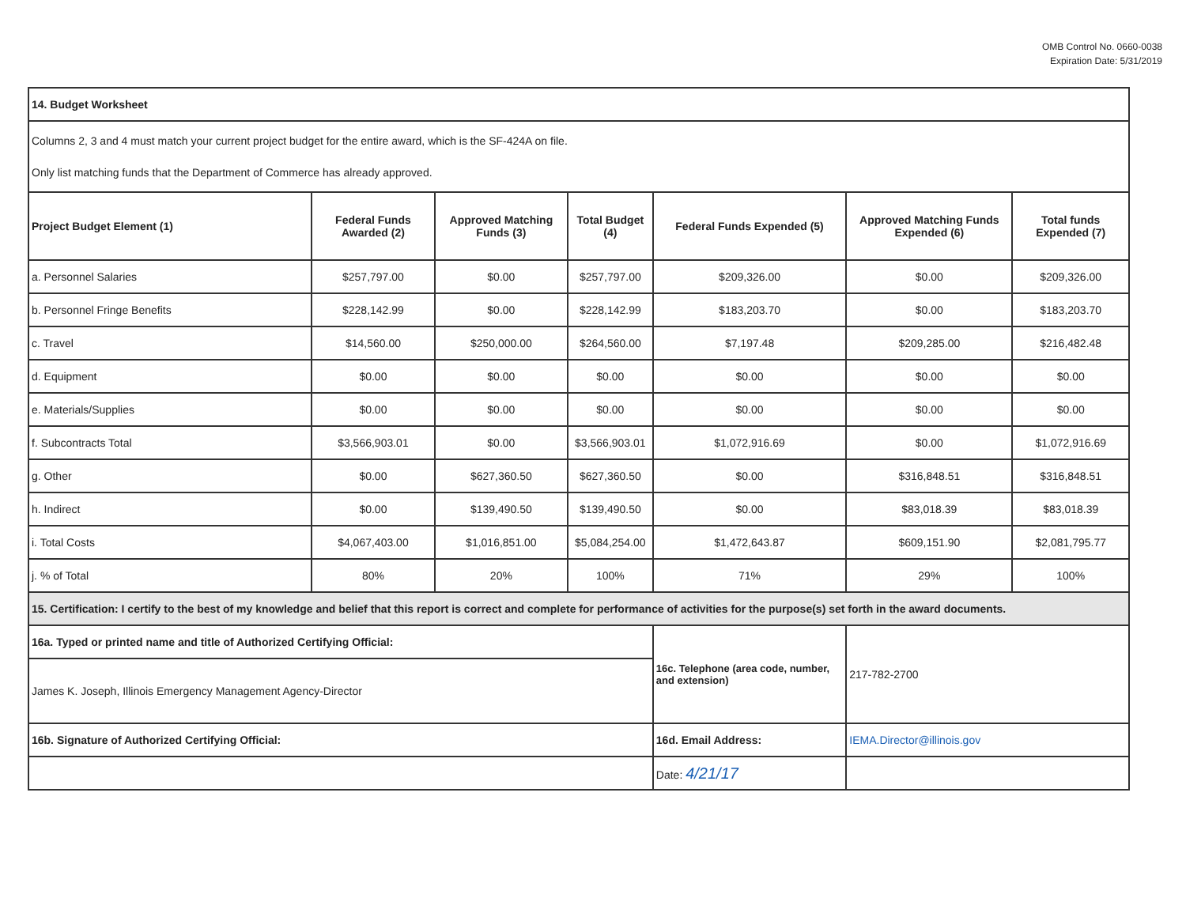OMB Control No. 0660-0038
Expiration Date: 5/31/2019
| 14. Budget Worksheet | | | | | | |
| Columns 2, 3 and 4 must match your current project budget for the entire award, which is the SF-424A on file. Only list matching funds that the Department of Commerce has already approved. | | | | | | |
| Project Budget Element (1) | Federal Funds Awarded (2) | Approved Matching Funds (3) | Total Budget (4) | Federal Funds Expended (5) | Approved Matching Funds Expended (6) | Total funds Expended (7) |
| a. Personnel Salaries | $257,797.00 | $0.00 | $257,797.00 | $209,326.00 | $0.00 | $209,326.00 |
| b. Personnel Fringe Benefits | $228,142.99 | $0.00 | $228,142.99 | $183,203.70 | $0.00 | $183,203.70 |
| c. Travel | $14,560.00 | $250,000.00 | $264,560.00 | $7,197.48 | $209,285.00 | $216,482.48 |
| d. Equipment | $0.00 | $0.00 | $0.00 | $0.00 | $0.00 | $0.00 |
| e. Materials/Supplies | $0.00 | $0.00 | $0.00 | $0.00 | $0.00 | $0.00 |
| f. Subcontracts Total | $3,566,903.01 | $0.00 | $3,566,903.01 | $1,072,916.69 | $0.00 | $1,072,916.69 |
| g. Other | $0.00 | $627,360.50 | $627,360.50 | $0.00 | $316,848.51 | $316,848.51 |
| h. Indirect | $0.00 | $139,490.50 | $139,490.50 | $0.00 | $83,018.39 | $83,018.39 |
| i. Total Costs | $4,067,403.00 | $1,016,851.00 | $5,084,254.00 | $1,472,643.87 | $609,151.90 | $2,081,795.77 |
| j. % of Total | 80% | 20% | 100% | 71% | 29% | 100% |
| 15. Certification: I certify to the best of my knowledge and belief that this report is correct and complete for performance of activities for the purpose(s) set forth in the award documents. | | | | | | |
| 16a. Typed or printed name and title of Authorized Certifying Official: | | | | 16c. Telephone (area code, number, and extension) | 217-782-2700 | |
| James K. Joseph, Illinois Emergency Management Agency-Director | | | | | | |
| 16b. Signature of Authorized Certifying Official: | | | | 16d. Email Address: | IEMA.Director@illinois.gov | |
| | | | | Date: 4/21/17 | | |